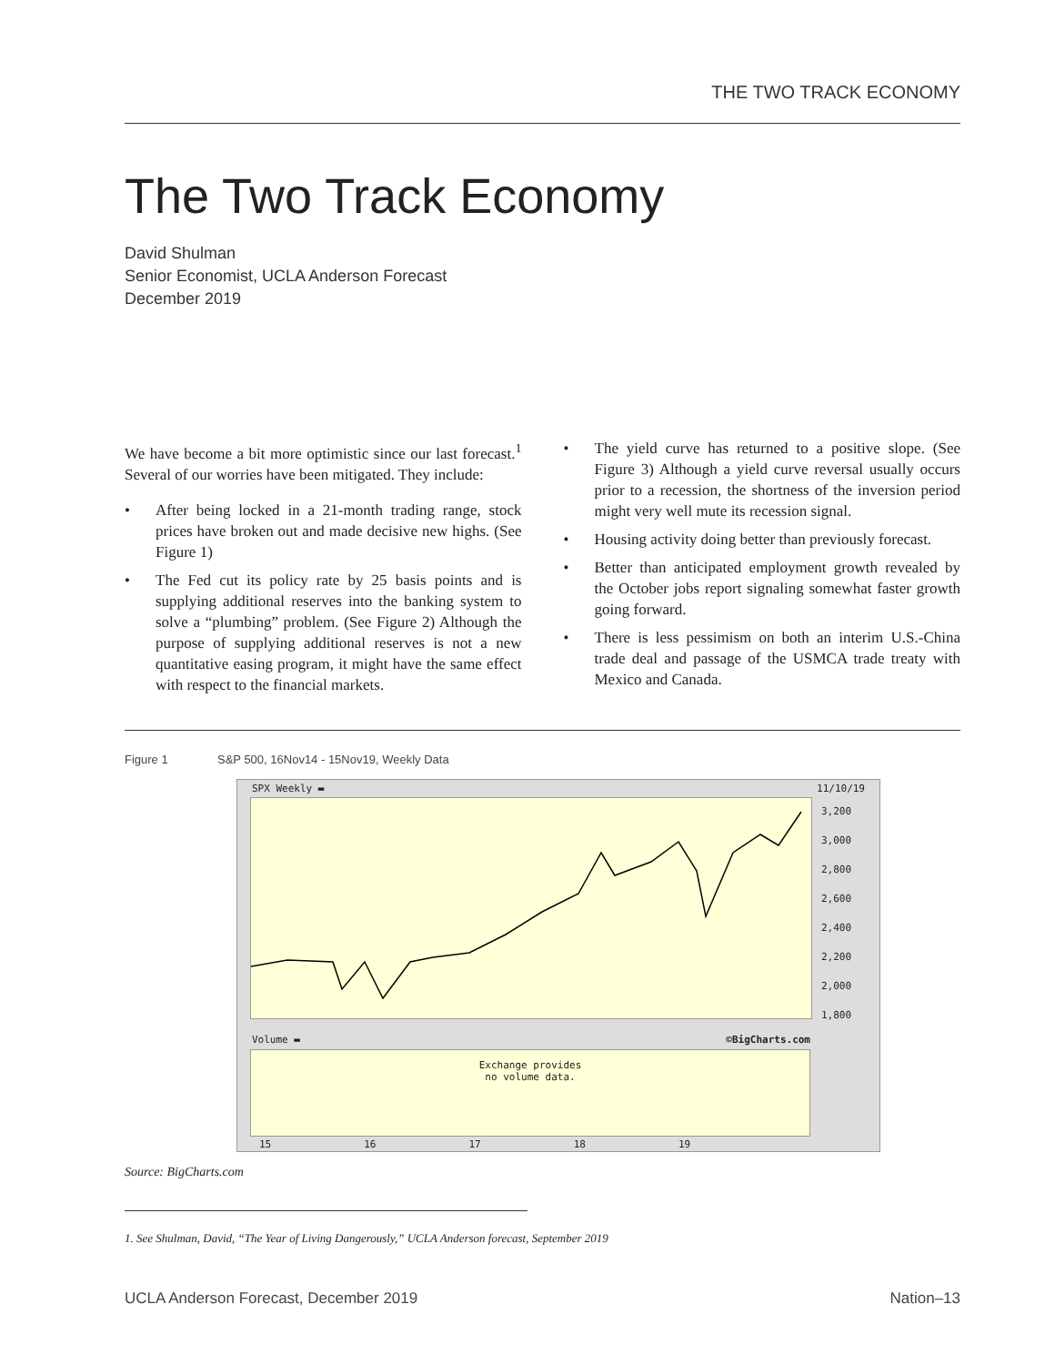THE TWO TRACK ECONOMY
The Two Track Economy
David Shulman
Senior Economist, UCLA Anderson Forecast
December 2019
We have become a bit more optimistic since our last forecast.<sup>1</sup> Several of our worries have been mitigated. They include:
• After being locked in a 21-month trading range, stock prices have broken out and made decisive new highs. (See Figure 1)
• The Fed cut its policy rate by 25 basis points and is supplying additional reserves into the banking system to solve a “plumbing” problem. (See Figure 2) Although the purpose of supplying additional reserves is not a new quantitative easing program, it might have the same effect with respect to the financial markets.
• The yield curve has returned to a positive slope. (See Figure 3) Although a yield curve reversal usually occurs prior to a recession, the shortness of the inversion period might very well mute its recession signal.
• Housing activity doing better than previously forecast.
• Better than anticipated employment growth revealed by the October jobs report signaling somewhat faster growth going forward.
• There is less pessimism on both an interim U.S.-China trade deal and passage of the USMCA trade treaty with Mexico and Canada.
Figure 1 S&P 500, 16Nov14 - 15Nov19, Weekly Data
SPX Weekly ▬ 11/10/19
3,200
3,000
2,800
2,600
2,400
2,200
2,000
1,800
Volume ▬ ©BigCharts.com
Exchange provides
no volume data.
15 16 17 18 19
Source: BigCharts.com
1. See Shulman, David, “The Year of Living Dangerously,” UCLA Anderson forecast, September 2019
UCLA Anderson Forecast, December 2019 Nation–13